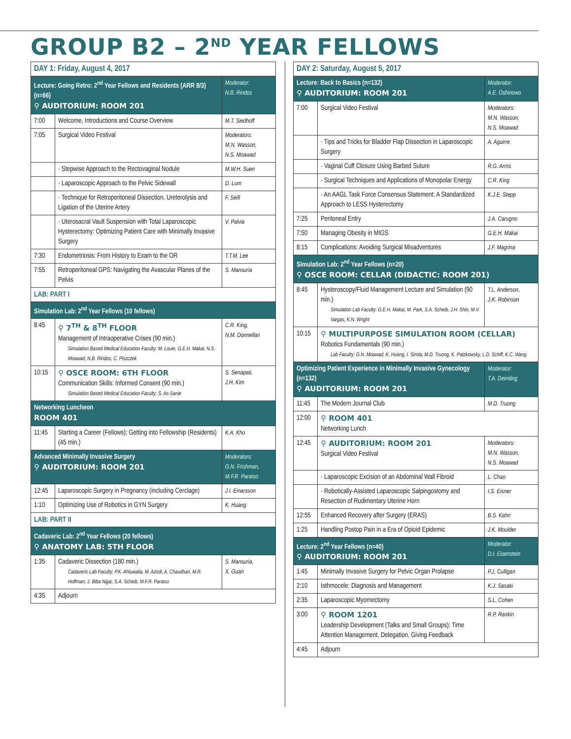GROUP B2 – 2<sup>ND</sup> YEAR FELLOWS
| DAY 1: Friday, August 4, 2017 | | |
| Lecture: Going Retro: 2<sup>nd</sup> Year Fellows and Residents (ARR 8/3) (n=66) ⚲ AUDITORIUM: ROOM 201 | | Moderator: N.B. Rindos |
| 7:00 | Welcome, Introductions and Course Overview | M.T. Siedhoff |
| 7:05 | Surgical Video Festival | Moderators: M.N. Wasson, N.S. Moawad |
| | · Stepwise Approach to the Rectovaginal Nodule | M.W.H. Suen |
| | · Laparoscopic Approach to the Pelvic Sidewall | D. Lum |
| | · Technique for Retroperitoneal Dissection, Ureterolysis and Ligation of the Uterine Artery | F. Seifi |
| | · Uterosacral Vault Suspension with Total Laparoscopic Hysterectomy: Optimizing Patient Care with Minimally Invasive Surgery | V. Palvia |
| 7:30 | Endometriosis: From History to Exam to the OR | T.T.M. Lee |
| 7:55 | Retroperitoneal GPS: Navigating the Avascular Planes of the Pelvis | S. Mansuria |
| LAB: PART I | | |
| Simulation Lab: 2<sup>nd</sup> Year Fellows (10 fellows) | | |
| 8:45 | ⚲ 7<sup>TH</sup> & 8<sup>TH</sup> FLOOR Management of Intraoperative Crises (90 min.) Simulation Based Medical Education Faculty: M. Louie, G.E.H. Makai, N.S. Moawad, N.B. Rindos, C. Piszczek | C.R. King, N.M. Donnellan |
| 10:15 | ⚲ OSCE ROOM: 6TH FLOOR Communication Skills: Informed Consent (90 min.) Simulation Based Medical Education Faculty: S. As-Sanie | S. Senapati, J.H. Kim |
| Networking Luncheon ROOM 401 | | |
| 11:45 | Starting a Career (Fellows); Getting into Fellowship (Residents) (45 min.) | K.A. Kho |
| Advanced Minimally Invasive Surgery ⚲ AUDITORIUM: ROOM 201 | | Moderators: G.N. Frishman, M.F.R. Paraiso |
| 12:45 | Laparoscopic Surgery in Pregnancy (including Cerclage) | J.I. Einarsson |
| 1:10 | Optimizing Use of Robotics in GYN Surgery | K. Huang |
| LAB: PART II | | |
| Cadaveric Lab: 2<sup>nd</sup> Year Fellows (20 fellows) ⚲ ANATOMY LAB: 5TH FLOOR | | |
| 1:35 | Cadaveric Dissection (180 min.) Cadaveric Lab Faculty: P.K. Ahluwalia, M. Azodi, A. Chaudhari, M.R. Hoffman, J. Biba Nijjar, S.A. Scheib, M.F.R. Paraiso | S. Mansuria, X. Guan |
| 4:35 | Adjourn | |
| DAY 2: Saturday, August 5, 2017 | | |
| Lecture: Back to Basics (n=132) ⚲ AUDITORIUM: ROOM 201 | | Moderator: A.E. Oshinowo |
| 7:00 | Surgical Video Festival | Moderators: M.N. Wasson, N.S. Moawad |
| | · Tips and Tricks for Bladder Flap Dissection in Laparoscopic Surgery | A. Aguirre |
| | · Vaginal Cuff Closure Using Barbed Suture | R.G. Arms |
| | · Surgical Techniques and Applications of Monopolar Energy | C.R. King |
| | · An AAGL Task Force Consensus Statement: A Standardized Approach to LESS Hysterectomy | K.J.E. Stepp |
| 7:25 | Peritoneal Entry | J.A. Carugno |
| 7:50 | Managing Obesity in MIGS | G.E.H. Makai |
| 8:15 | Complications: Avoiding Surgical Misadventures | J.F. Magrina |
| Simulation Lab: 2<sup>nd</sup> Year Fellows (n=20) ⚲ OSCE ROOM: CELLAR (DIDACTIC: ROOM 201) | | |
| 8:45 | Hysteroscopy/Fluid Management Lecture and Simulation (90 min.) Simulation Lab Faculty: G.E.H. Makai, M. Park, S.A. Scheib, J.H. Shin, M.V. Vargas, K.N. Wright | T.L. Anderson, J.K. Robinson |
| 10:15 | ⚲ MULTIPURPOSE SIMULATION ROOM (CELLAR) Robotics Fundamentals (90 min.) Lab Faculty: G.N. Moawad, K. Huang, I. Sirota, M.D. Truong, K. Patzkowsky, L.D. Schiff, K.C. Wang | |
| Optimizing Patient Experience in Minimally Invasive Gynecology (n=132) ⚲ AUDITORIUM: ROOM 201 | | Moderator: T.A. Deimling |
| 11:45 | The Modern Journal Club | M.D. Truong |
| 12:00 | ⚲ ROOM 401 Networking Lunch | |
| 12:45 | ⚲ AUDITORIUM: ROOM 201 Surgical Video Festival | Moderators: M.N. Wasson, N.S. Moawad |
| | · Laparoscopic Excision of an Abdominal Wall Fibroid | L. Chao |
| | · Robotically-Assisted Laparoscopic Salpingostomy and Resection of Rudimentary Uterine Horn | I.S. Eisner |
| 12:55 | Enhanced Recovery after Surgery (ERAS) | B.S. Kahn |
| 1:25 | Handling Postop Pain in a Era of Opioid Epidemic | J.K. Moulder |
| Lecture: 2<sup>nd</sup> Year Fellows (n=40) ⚲ AUDITORIUM: ROOM 201 | | Moderator: D.I. Eisenstein |
| 1:45 | Minimally Invasive Surgery for Pelvic Organ Prolapse | P.J. Culligan |
| 2:10 | Isthmocele: Diagnosis and Management | K.J. Sasaki |
| 2:35 | Laparoscopic Myomectomy | S.L. Cohen |
| 3:00 | ⚲ ROOM 1201 Leadership Development (Talks and Small Groups): Time Attention Management, Delegation, Giving Feedback | R.P. Rankin |
| 4:45 | Adjourn | |